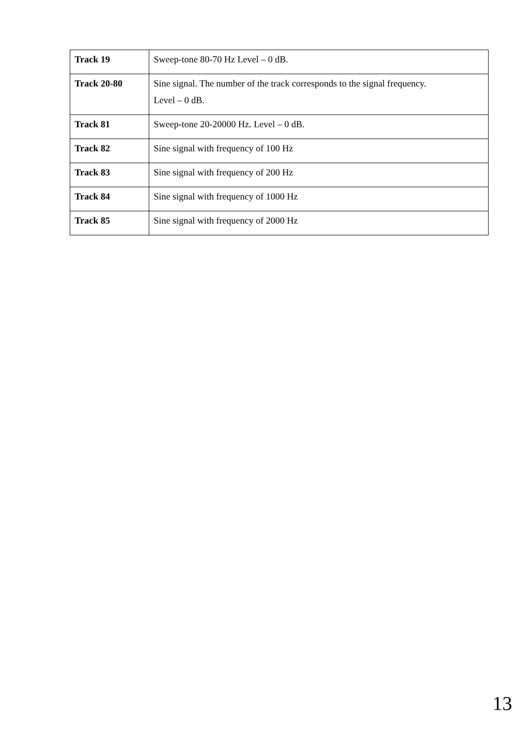| Track 19 | Sweep-tone 80-70 Hz Level – 0 dB. |
| Track 20-80 | Sine signal. The number of the track corresponds to the signal frequency. Level – 0 dB. |
| Track 81 | Sweep-tone 20-20000 Hz. Level – 0 dB. |
| Track 82 | Sine signal with frequency of 100 Hz |
| Track 83 | Sine signal with frequency of 200 Hz |
| Track 84 | Sine signal with frequency of 1000 Hz |
| Track 85 | Sine signal with frequency of 2000 Hz |
13